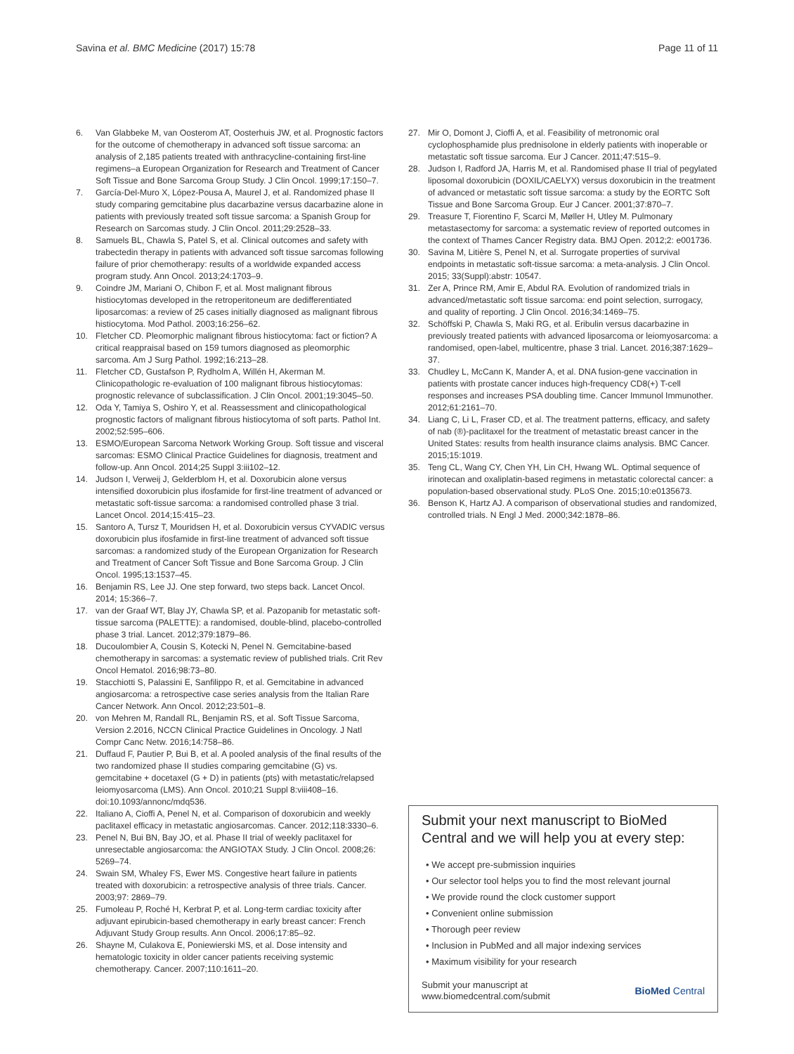Savina et al. BMC Medicine (2017) 15:78 Page 11 of 11
6. Van Glabbeke M, van Oosterom AT, Oosterhuis JW, et al. Prognostic factors for the outcome of chemotherapy in advanced soft tissue sarcoma: an analysis of 2,185 patients treated with anthracycline-containing first-line regimens–a European Organization for Research and Treatment of Cancer Soft Tissue and Bone Sarcoma Group Study. J Clin Oncol. 1999;17:150–7.
7. García-Del-Muro X, López-Pousa A, Maurel J, et al. Randomized phase II study comparing gemcitabine plus dacarbazine versus dacarbazine alone in patients with previously treated soft tissue sarcoma: a Spanish Group for Research on Sarcomas study. J Clin Oncol. 2011;29:2528–33.
8. Samuels BL, Chawla S, Patel S, et al. Clinical outcomes and safety with trabectedin therapy in patients with advanced soft tissue sarcomas following failure of prior chemotherapy: results of a worldwide expanded access program study. Ann Oncol. 2013;24:1703–9.
9. Coindre JM, Mariani O, Chibon F, et al. Most malignant fibrous histiocytomas developed in the retroperitoneum are dedifferentiated liposarcomas: a review of 25 cases initially diagnosed as malignant fibrous histiocytoma. Mod Pathol. 2003;16:256–62.
10. Fletcher CD. Pleomorphic malignant fibrous histiocytoma: fact or fiction? A critical reappraisal based on 159 tumors diagnosed as pleomorphic sarcoma. Am J Surg Pathol. 1992;16:213–28.
11. Fletcher CD, Gustafson P, Rydholm A, Willén H, Akerman M. Clinicopathologic re-evaluation of 100 malignant fibrous histiocytomas: prognostic relevance of subclassification. J Clin Oncol. 2001;19:3045–50.
12. Oda Y, Tamiya S, Oshiro Y, et al. Reassessment and clinicopathological prognostic factors of malignant fibrous histiocytoma of soft parts. Pathol Int. 2002;52:595–606.
13. ESMO/European Sarcoma Network Working Group. Soft tissue and visceral sarcomas: ESMO Clinical Practice Guidelines for diagnosis, treatment and follow-up. Ann Oncol. 2014;25 Suppl 3:iii102–12.
14. Judson I, Verweij J, Gelderblom H, et al. Doxorubicin alone versus intensified doxorubicin plus ifosfamide for first-line treatment of advanced or metastatic soft-tissue sarcoma: a randomised controlled phase 3 trial. Lancet Oncol. 2014;15:415–23.
15. Santoro A, Tursz T, Mouridsen H, et al. Doxorubicin versus CYVADIC versus doxorubicin plus ifosfamide in first-line treatment of advanced soft tissue sarcomas: a randomized study of the European Organization for Research and Treatment of Cancer Soft Tissue and Bone Sarcoma Group. J Clin Oncol. 1995;13:1537–45.
16. Benjamin RS, Lee JJ. One step forward, two steps back. Lancet Oncol. 2014; 15:366–7.
17. van der Graaf WT, Blay JY, Chawla SP, et al. Pazopanib for metastatic soft-tissue sarcoma (PALETTE): a randomised, double-blind, placebo-controlled phase 3 trial. Lancet. 2012;379:1879–86.
18. Ducoulombier A, Cousin S, Kotecki N, Penel N. Gemcitabine-based chemotherapy in sarcomas: a systematic review of published trials. Crit Rev Oncol Hematol. 2016;98:73–80.
19. Stacchiotti S, Palassini E, Sanfilippo R, et al. Gemcitabine in advanced angiosarcoma: a retrospective case series analysis from the Italian Rare Cancer Network. Ann Oncol. 2012;23:501–8.
20. von Mehren M, Randall RL, Benjamin RS, et al. Soft Tissue Sarcoma, Version 2.2016, NCCN Clinical Practice Guidelines in Oncology. J Natl Compr Canc Netw. 2016;14:758–86.
21. Duffaud F, Pautier P, Bui B, et al. A pooled analysis of the final results of the two randomized phase II studies comparing gemcitabine (G) vs. gemcitabine + docetaxel (G + D) in patients (pts) with metastatic/relapsed leiomyosarcoma (LMS). Ann Oncol. 2010;21 Suppl 8:viii408–16. doi:10.1093/annonc/mdq536.
22. Italiano A, Cioffi A, Penel N, et al. Comparison of doxorubicin and weekly paclitaxel efficacy in metastatic angiosarcomas. Cancer. 2012;118:3330–6.
23. Penel N, Bui BN, Bay JO, et al. Phase II trial of weekly paclitaxel for unresectable angiosarcoma: the ANGIOTAX Study. J Clin Oncol. 2008;26: 5269–74.
24. Swain SM, Whaley FS, Ewer MS. Congestive heart failure in patients treated with doxorubicin: a retrospective analysis of three trials. Cancer. 2003;97: 2869–79.
25. Fumoleau P, Roché H, Kerbrat P, et al. Long-term cardiac toxicity after adjuvant epirubicin-based chemotherapy in early breast cancer: French Adjuvant Study Group results. Ann Oncol. 2006;17:85–92.
26. Shayne M, Culakova E, Poniewierski MS, et al. Dose intensity and hematologic toxicity in older cancer patients receiving systemic chemotherapy. Cancer. 2007;110:1611–20.
27. Mir O, Domont J, Cioffi A, et al. Feasibility of metronomic oral cyclophosphamide plus prednisolone in elderly patients with inoperable or metastatic soft tissue sarcoma. Eur J Cancer. 2011;47:515–9.
28. Judson I, Radford JA, Harris M, et al. Randomised phase II trial of pegylated liposomal doxorubicin (DOXIL/CAELYX) versus doxorubicin in the treatment of advanced or metastatic soft tissue sarcoma: a study by the EORTC Soft Tissue and Bone Sarcoma Group. Eur J Cancer. 2001;37:870–7.
29. Treasure T, Fiorentino F, Scarci M, Møller H, Utley M. Pulmonary metastasectomy for sarcoma: a systematic review of reported outcomes in the context of Thames Cancer Registry data. BMJ Open. 2012;2: e001736.
30. Savina M, Litière S, Penel N, et al. Surrogate properties of survival endpoints in metastatic soft-tissue sarcoma: a meta-analysis. J Clin Oncol. 2015; 33(Suppl):abstr: 10547.
31. Zer A, Prince RM, Amir E, Abdul RA. Evolution of randomized trials in advanced/metastatic soft tissue sarcoma: end point selection, surrogacy, and quality of reporting. J Clin Oncol. 2016;34:1469–75.
32. Schöffski P, Chawla S, Maki RG, et al. Eribulin versus dacarbazine in previously treated patients with advanced liposarcoma or leiomyosarcoma: a randomised, open-label, multicentre, phase 3 trial. Lancet. 2016;387:1629–37.
33. Chudley L, McCann K, Mander A, et al. DNA fusion-gene vaccination in patients with prostate cancer induces high-frequency CD8(+) T-cell responses and increases PSA doubling time. Cancer Immunol Immunother. 2012;61:2161–70.
34. Liang C, Li L, Fraser CD, et al. The treatment patterns, efficacy, and safety of nab (®)-paclitaxel for the treatment of metastatic breast cancer in the United States: results from health insurance claims analysis. BMC Cancer. 2015;15:1019.
35. Teng CL, Wang CY, Chen YH, Lin CH, Hwang WL. Optimal sequence of irinotecan and oxaliplatin-based regimens in metastatic colorectal cancer: a population-based observational study. PLoS One. 2015;10:e0135673.
36. Benson K, Hartz AJ. A comparison of observational studies and randomized, controlled trials. N Engl J Med. 2000;342:1878–86.
Submit your next manuscript to BioMed Central and we will help you at every step:
• We accept pre-submission inquiries
• Our selector tool helps you to find the most relevant journal
• We provide round the clock customer support
• Convenient online submission
• Thorough peer review
• Inclusion in PubMed and all major indexing services
• Maximum visibility for your research
Submit your manuscript at
www.biomedcentral.com/submit BioMed Central